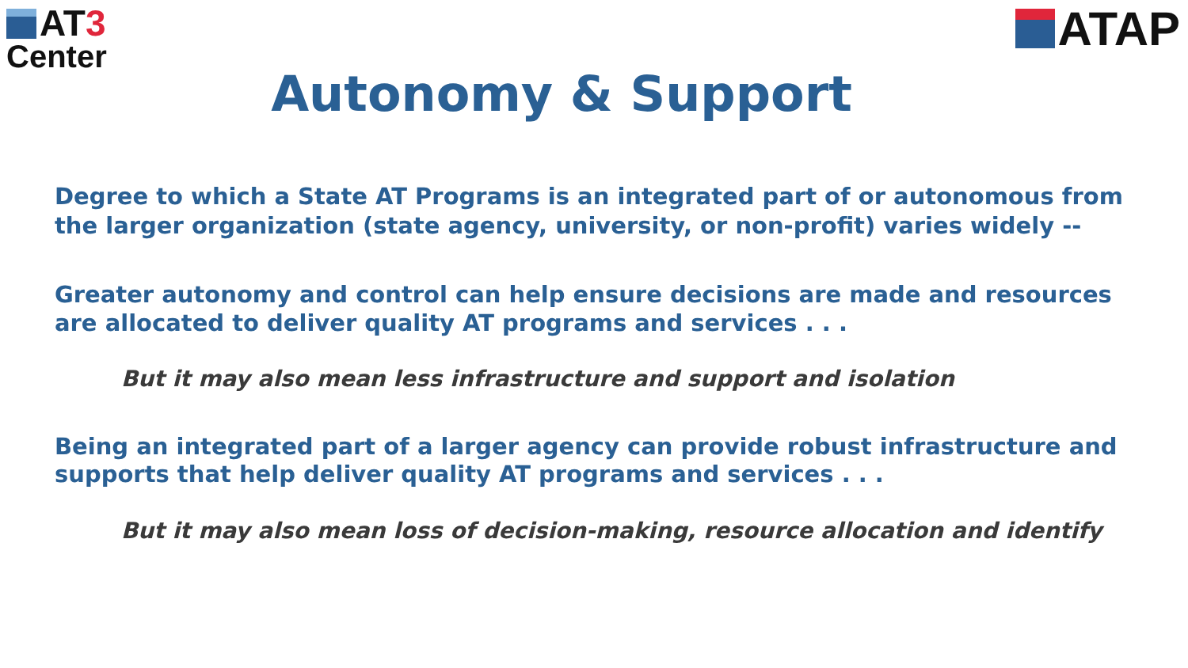AT3
Center
ATAP
Autonomy & Support
Degree to which a State AT Programs is an integrated part of or autonomous from the larger organization (state agency, university, or non-profit) varies widely --
Greater autonomy and control can help ensure decisions are made and resources are allocated to deliver quality AT programs and services . . .
But it may also mean less infrastructure and support and isolation
Being an integrated part of a larger agency can provide robust infrastructure and supports that help deliver quality AT programs and services . . .
But it may also mean loss of decision-making, resource allocation and identify